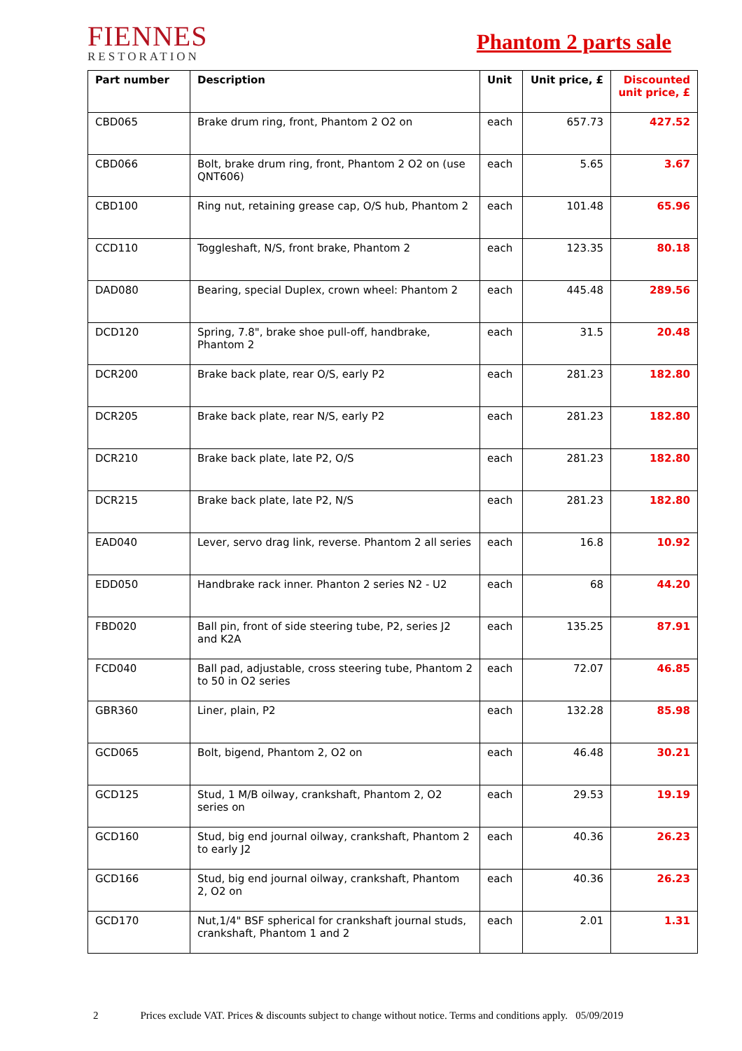FIENNES
RESTORATION
Phantom 2 parts sale
| Part number | Description | Unit | Unit price, £ | Discounted unit price, £ |
| --- | --- | --- | --- | --- |
| CBD065 | Brake drum ring, front, Phantom 2 O2 on | each | 657.73 | 427.52 |
| CBD066 | Bolt, brake drum ring, front, Phantom 2 O2 on (use QNT606) | each | 5.65 | 3.67 |
| CBD100 | Ring nut, retaining grease cap, O/S hub, Phantom 2 | each | 101.48 | 65.96 |
| CCD110 | Toggleshaft, N/S, front brake, Phantom 2 | each | 123.35 | 80.18 |
| DAD080 | Bearing, special Duplex, crown wheel: Phantom 2 | each | 445.48 | 289.56 |
| DCD120 | Spring, 7.8", brake shoe pull-off, handbrake, Phantom 2 | each | 31.5 | 20.48 |
| DCR200 | Brake back plate, rear O/S, early P2 | each | 281.23 | 182.80 |
| DCR205 | Brake back plate, rear N/S, early P2 | each | 281.23 | 182.80 |
| DCR210 | Brake back plate, late P2, O/S | each | 281.23 | 182.80 |
| DCR215 | Brake back plate, late P2, N/S | each | 281.23 | 182.80 |
| EAD040 | Lever, servo drag link, reverse. Phantom 2 all series | each | 16.8 | 10.92 |
| EDD050 | Handbrake rack inner. Phanton 2 series N2 - U2 | each | 68 | 44.20 |
| FBD020 | Ball pin, front of side steering tube, P2, series J2 and K2A | each | 135.25 | 87.91 |
| FCD040 | Ball pad, adjustable, cross steering tube, Phantom 2 to 50 in O2 series | each | 72.07 | 46.85 |
| GBR360 | Liner, plain, P2 | each | 132.28 | 85.98 |
| GCD065 | Bolt, bigend, Phantom 2, O2 on | each | 46.48 | 30.21 |
| GCD125 | Stud, 1 M/B oilway, crankshaft, Phantom 2, O2 series on | each | 29.53 | 19.19 |
| GCD160 | Stud, big end journal oilway, crankshaft, Phantom 2 to early J2 | each | 40.36 | 26.23 |
| GCD166 | Stud, big end journal oilway, crankshaft, Phantom 2, O2 on | each | 40.36 | 26.23 |
| GCD170 | Nut,1/4" BSF spherical for crankshaft journal studs, crankshaft, Phantom 1 and 2 | each | 2.01 | 1.31 |
2 Prices exclude VAT. Prices & discounts subject to change without notice. Terms and conditions apply. 05/09/2019